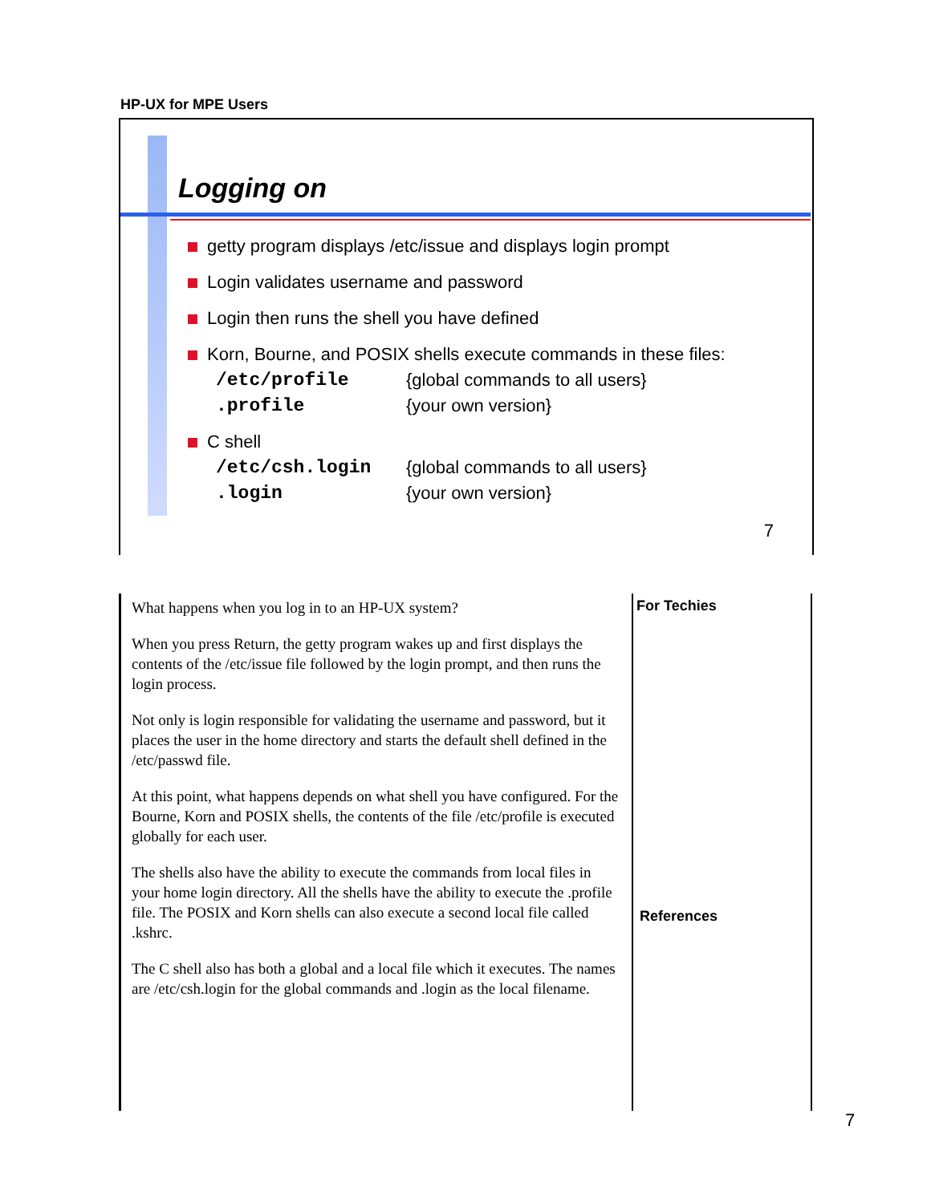HP-UX for MPE Users
Logging on
getty program displays /etc/issue and displays login prompt
Login validates username and password
Login then runs the shell you have defined
Korn, Bourne, and POSIX shells execute commands in these files:
/etc/profile {global commands to all users}
.profile {your own version}
C shell
/etc/csh.login {global commands to all users}
.login {your own version}
7
What happens when you log in to an HP-UX system?
When you press Return, the getty program wakes up and first displays the contents of the /etc/issue file followed by the login prompt, and then runs the login process.
Not only is login responsible for validating the username and password, but it places the user in the home directory and starts the default shell defined in the /etc/passwd file.
At this point, what happens depends on what shell you have configured. For the Bourne, Korn and POSIX shells, the contents of the file /etc/profile is executed globally for each user.
The shells also have the ability to execute the commands from local files in your home login directory. All the shells have the ability to execute the .profile file. The POSIX and Korn shells can also execute a second local file called .kshrc.
The C shell also has both a global and a local file which it executes. The names are /etc/csh.login for the global commands and .login as the local filename.
For Techies
References
7